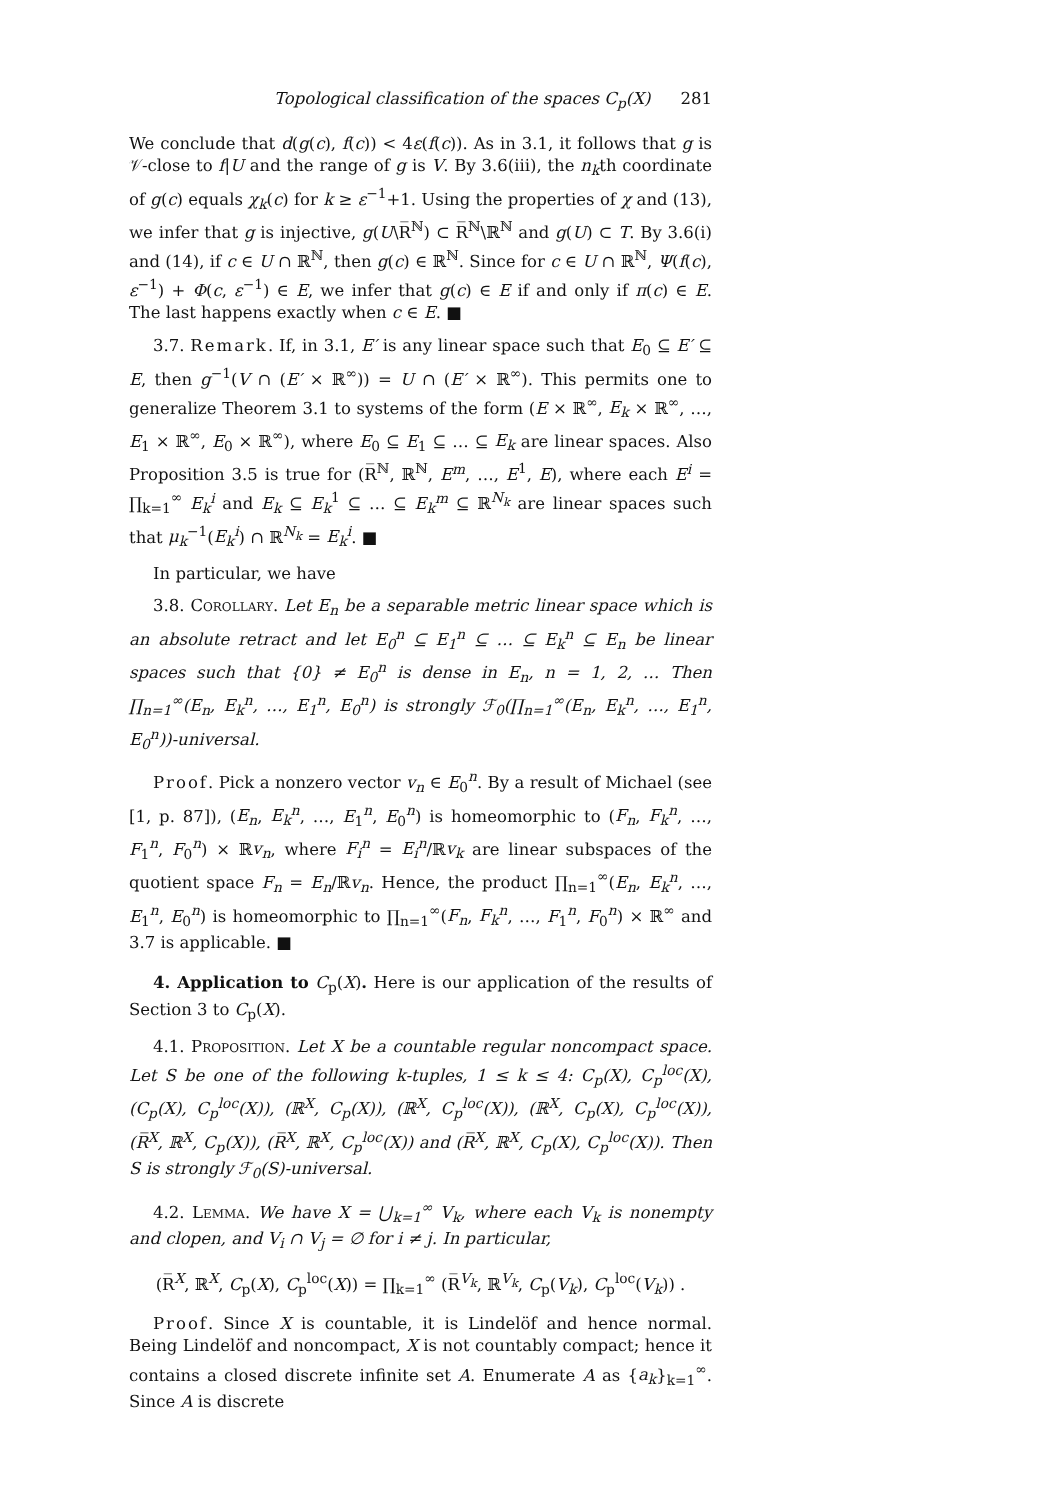Topological classification of the spaces C<sub>p</sub>(X) 281
We conclude that d(g(c), f(c)) < 4ε(f(c)). As in 3.1, it follows that g is 𝒱-close to f|U and the range of g is V. By 3.6(iii), the n<sub>k</sub>th coordinate of g(c) equals χ<sub>k</sub>(c) for k ≥ ε<sup>−1</sup>+1. Using the properties of χ and (13), we infer that g is injective, g(U\R̅<sup>ℕ</sup>) ⊂ R̅<sup>ℕ</sup>\ℝ<sup>ℕ</sup> and g(U) ⊂ T. By 3.6(i) and (14), if c ∈ U ∩ ℝ<sup>ℕ</sup>, then g(c) ∈ ℝ<sup>ℕ</sup>. Since for c ∈ U ∩ ℝ<sup>ℕ</sup>, Ψ(f(c), ε<sup>−1</sup>) + Φ(c, ε<sup>−1</sup>) ∈ E, we infer that g(c) ∈ E if and only if π(c) ∈ E. The last happens exactly when c ∈ E. ■
3.7. Remark. If, in 3.1, E′ is any linear space such that E<sub>0</sub> ⊆ E′ ⊆ E, then g<sup>−1</sup>(V ∩ (E′ × ℝ<sup>∞</sup>)) = U ∩ (E′ × ℝ<sup>∞</sup>). This permits one to generalize Theorem 3.1 to systems of the form (E × ℝ<sup>∞</sup>, E<sub>k</sub> × ℝ<sup>∞</sup>, …, E<sub>1</sub> × ℝ<sup>∞</sup>, E<sub>0</sub> × ℝ<sup>∞</sup>), where E<sub>0</sub> ⊆ E<sub>1</sub> ⊆ … ⊆ E<sub>k</sub> are linear spaces. Also Proposition 3.5 is true for (R̅<sup>ℕ</sup>, ℝ<sup>ℕ</sup>, E<sup>m</sup>, …, E<sup>1</sup>, E), where each E<sup>i</sup> = ∏<sub>k=1</sub><sup>∞</sup> E<sub>k</sub><sup>i</sup> and E<sub>k</sub> ⊆ E<sub>k</sub><sup>1</sup> ⊆ … ⊆ E<sub>k</sub><sup>m</sup> ⊆ ℝ<sup>N<sub>k</sub></sup> are linear spaces such that μ<sub>k</sub><sup>−1</sup>(E<sub>k</sub><sup>i</sup>) ∩ ℝ<sup>N<sub>k</sub></sup> = E<sub>k</sub><sup>i</sup>. ■
In particular, we have
3.8. Corollary. Let E<sub>n</sub> be a separable metric linear space which is an absolute retract and let E<sub>0</sub><sup>n</sup> ⊆ E<sub>1</sub><sup>n</sup> ⊆ … ⊆ E<sub>k</sub><sup>n</sup> ⊆ E<sub>n</sub> be linear spaces such that {0} ≠ E<sub>0</sub><sup>n</sup> is dense in E<sub>n</sub>, n = 1, 2, … Then ∏<sub>n=1</sub><sup>∞</sup>(E<sub>n</sub>, E<sub>k</sub><sup>n</sup>, …, E<sub>1</sub><sup>n</sup>, E<sub>0</sub><sup>n</sup>) is strongly ℱ<sub>0</sub>(∏<sub>n=1</sub><sup>∞</sup>(E<sub>n</sub>, E<sub>k</sub><sup>n</sup>, …, E<sub>1</sub><sup>n</sup>, E<sub>0</sub><sup>n</sup>))-universal.
Proof. Pick a nonzero vector v<sub>n</sub> ∈ E<sub>0</sub><sup>n</sup>. By a result of Michael (see [1, p. 87]), (E<sub>n</sub>, E<sub>k</sub><sup>n</sup>, …, E<sub>1</sub><sup>n</sup>, E<sub>0</sub><sup>n</sup>) is homeomorphic to (F<sub>n</sub>, F<sub>k</sub><sup>n</sup>, …, F<sub>1</sub><sup>n</sup>, F<sub>0</sub><sup>n</sup>) × ℝv<sub>n</sub>, where F<sub>i</sub><sup>n</sup> = E<sub>i</sub><sup>n</sup>/ℝv<sub>k</sub> are linear subspaces of the quotient space F<sub>n</sub> = E<sub>n</sub>/ℝv<sub>n</sub>. Hence, the product ∏<sub>n=1</sub><sup>∞</sup>(E<sub>n</sub>, E<sub>k</sub><sup>n</sup>, …, E<sub>1</sub><sup>n</sup>, E<sub>0</sub><sup>n</sup>) is homeomorphic to ∏<sub>n=1</sub><sup>∞</sup>(F<sub>n</sub>, F<sub>k</sub><sup>n</sup>, …, F<sub>1</sub><sup>n</sup>, F<sub>0</sub><sup>n</sup>) × ℝ<sup>∞</sup> and 3.7 is applicable. ■
4. Application to C<sub>p</sub>(X). Here is our application of the results of Section 3 to C<sub>p</sub>(X).
4.1. Proposition. Let X be a countable regular noncompact space. Let S be one of the following k-tuples, 1 ≤ k ≤ 4: C<sub>p</sub>(X), C<sub>p</sub><sup>loc</sup>(X), (C<sub>p</sub>(X), C<sub>p</sub><sup>loc</sup>(X)), (ℝ<sup>X</sup>, C<sub>p</sub>(X)), (ℝ<sup>X</sup>, C<sub>p</sub><sup>loc</sup>(X)), (ℝ<sup>X</sup>, C<sub>p</sub>(X), C<sub>p</sub><sup>loc</sup>(X)), (R̅<sup>X</sup>, ℝ<sup>X</sup>, C<sub>p</sub>(X)), (R̅<sup>X</sup>, ℝ<sup>X</sup>, C<sub>p</sub><sup>loc</sup>(X)) and (R̅<sup>X</sup>, ℝ<sup>X</sup>, C<sub>p</sub>(X), C<sub>p</sub><sup>loc</sup>(X)). Then S is strongly ℱ<sub>0</sub>(S)-universal.
4.2. Lemma. We have X = ⋃<sub>k=1</sub><sup>∞</sup> V<sub>k</sub>, where each V<sub>k</sub> is nonempty and clopen, and V<sub>i</sub> ∩ V<sub>j</sub> = ∅ for i ≠ j. In particular,
(R̅<sup>X</sup>, ℝ<sup>X</sup>, C<sub>p</sub>(X), C<sub>p</sub><sup>loc</sup>(X)) = ∏<sub>k=1</sub><sup>∞</sup> (R̅<sup>V<sub>k</sub></sup>, ℝ<sup>V<sub>k</sub></sup>, C<sub>p</sub>(V<sub>k</sub>), C<sub>p</sub><sup>loc</sup>(V<sub>k</sub>)) .
Proof. Since X is countable, it is Lindelöf and hence normal. Being Lindelöf and noncompact, X is not countably compact; hence it contains a closed discrete infinite set A. Enumerate A as {a<sub>k</sub>}<sub>k=1</sub><sup>∞</sup>. Since A is discrete